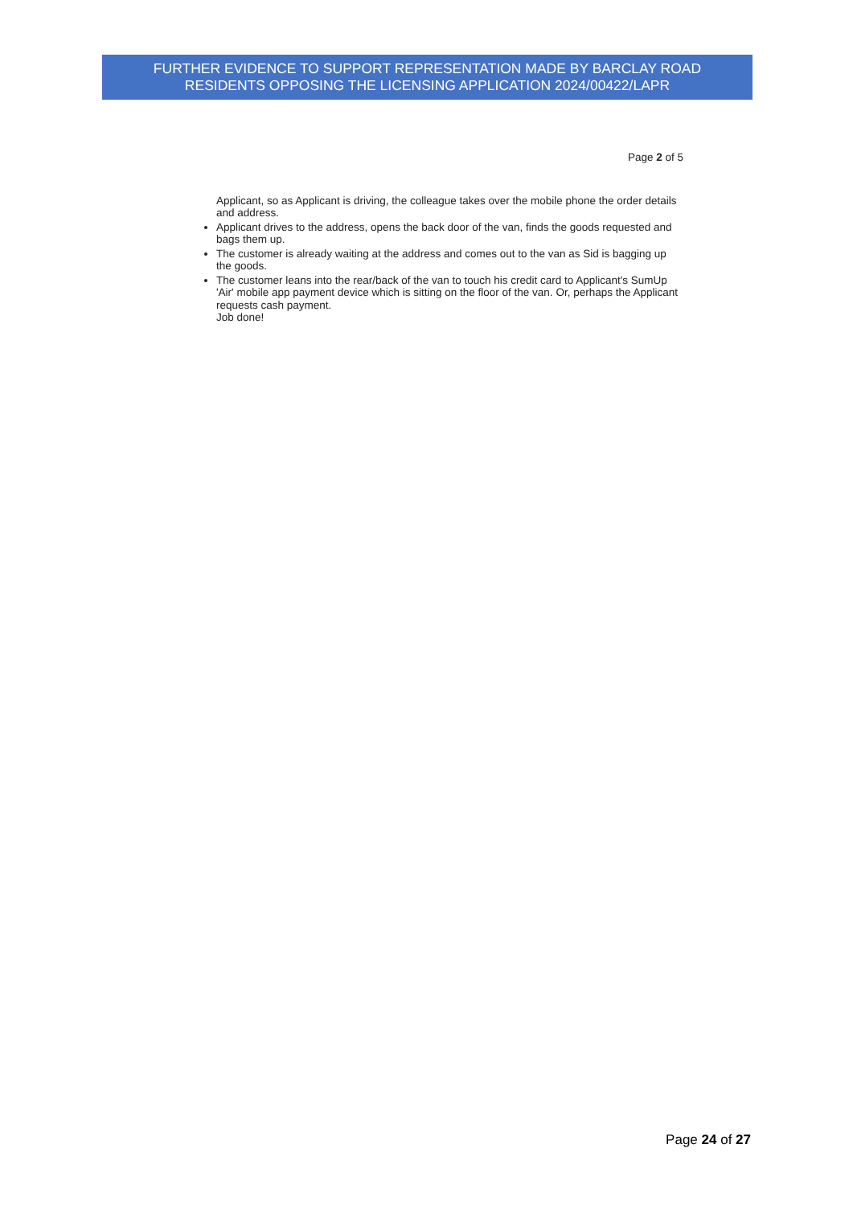FURTHER EVIDENCE TO SUPPORT REPRESENTATION MADE BY BARCLAY ROAD
RESIDENTS OPPOSING THE LICENSING APPLICATION 2024/00422/LAPR
Page 2 of 5
Applicant, so as Applicant is driving, the colleague takes over the mobile phone the order details and address.
Applicant drives to the address, opens the back door of the van, finds the goods requested and bags them up.
The customer is already waiting at the address and comes out to the van as Sid is bagging up the goods.
The customer leans into the rear/back of the van to touch his credit card to Applicant's SumUp 'Air' mobile app payment device which is sitting on the floor of the van. Or, perhaps the Applicant requests cash payment.
Job done!
Page 24 of 27